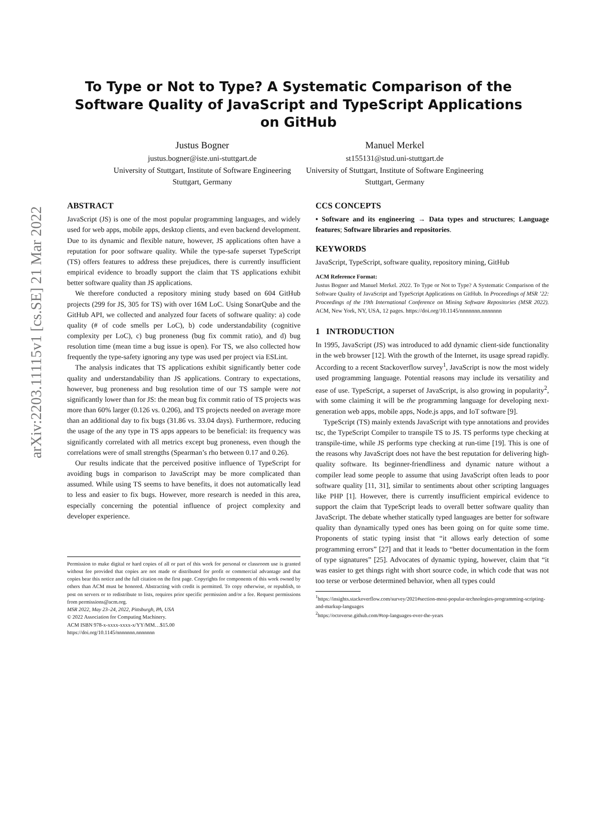arXiv:2203.11115v1 [cs.SE] 21 Mar 2022
To Type or Not to Type? A Systematic Comparison of the Software Quality of JavaScript and TypeScript Applications on GitHub
Justus Bogner
justus.bogner@iste.uni-stuttgart.de
University of Stuttgart, Institute of Software Engineering
Stuttgart, Germany
Manuel Merkel
st155131@stud.uni-stuttgart.de
University of Stuttgart, Institute of Software Engineering
Stuttgart, Germany
ABSTRACT
JavaScript (JS) is one of the most popular programming languages, and widely used for web apps, mobile apps, desktop clients, and even backend development. Due to its dynamic and flexible nature, however, JS applications often have a reputation for poor software quality. While the type-safe superset TypeScript (TS) offers features to address these prejudices, there is currently insufficient empirical evidence to broadly support the claim that TS applications exhibit better software quality than JS applications.
We therefore conducted a repository mining study based on 604 GitHub projects (299 for JS, 305 for TS) with over 16M LoC. Using SonarQube and the GitHub API, we collected and analyzed four facets of software quality: a) code quality (# of code smells per LoC), b) code understandability (cognitive complexity per LoC), c) bug proneness (bug fix commit ratio), and d) bug resolution time (mean time a bug issue is open). For TS, we also collected how frequently the type-safety ignoring any type was used per project via ESLint.
The analysis indicates that TS applications exhibit significantly better code quality and understandability than JS applications. Contrary to expectations, however, bug proneness and bug resolution time of our TS sample were not significantly lower than for JS: the mean bug fix commit ratio of TS projects was more than 60% larger (0.126 vs. 0.206), and TS projects needed on average more than an additional day to fix bugs (31.86 vs. 33.04 days). Furthermore, reducing the usage of the any type in TS apps appears to be beneficial: its frequency was significantly correlated with all metrics except bug proneness, even though the correlations were of small strengths (Spearman’s rho between 0.17 and 0.26).
Our results indicate that the perceived positive influence of TypeScript for avoiding bugs in comparison to JavaScript may be more complicated than assumed. While using TS seems to have benefits, it does not automatically lead to less and easier to fix bugs. However, more research is needed in this area, especially concerning the potential influence of project complexity and developer experience.
Permission to make digital or hard copies of all or part of this work for personal or classroom use is granted without fee provided that copies are not made or distributed for profit or commercial advantage and that copies bear this notice and the full citation on the first page. Copyrights for components of this work owned by others than ACM must be honored. Abstracting with credit is permitted. To copy otherwise, or republish, to post on servers or to redistribute to lists, requires prior specific permission and/or a fee. Request permissions from permissions@acm.org.
MSR 2022, May 23–24, 2022, Pittsburgh, PA, USA
© 2022 Association for Computing Machinery.
ACM ISBN 978-x-xxxx-xxxx-x/YY/MM…$15.00
https://doi.org/10.1145/nnnnnnn.nnnnnnn
CCS CONCEPTS
• Software and its engineering → Data types and structures; Language features; Software libraries and repositories.
KEYWORDS
JavaScript, TypeScript, software quality, repository mining, GitHub
ACM Reference Format:
Justus Bogner and Manuel Merkel. 2022. To Type or Not to Type? A Systematic Comparison of the Software Quality of JavaScript and TypeScript Applications on GitHub. In Proceedings of MSR ’22: Proceedings of the 19th International Conference on Mining Software Repositories (MSR 2022). ACM, New York, NY, USA, 12 pages. https://doi.org/10.1145/nnnnnnn.nnnnnnn
1 INTRODUCTION
In 1995, JavaScript (JS) was introduced to add dynamic client-side functionality in the web browser [12]. With the growth of the Internet, its usage spread rapidly. According to a recent Stackoverflow survey<sup>1</sup>, JavaScript is now the most widely used programming language. Potential reasons may include its versatility and ease of use. TypeScript, a superset of JavaScript, is also growing in popularity<sup>2</sup>, with some claiming it will be the programming language for developing next-generation web apps, mobile apps, Node.js apps, and IoT software [9].
TypeScript (TS) mainly extends JavaScript with type annotations and provides tsc, the TypeScript Compiler to transpile TS to JS. TS performs type checking at transpile-time, while JS performs type checking at run-time [19]. This is one of the reasons why JavaScript does not have the best reputation for delivering high-quality software. Its beginner-friendliness and dynamic nature without a compiler lead some people to assume that using JavaScript often leads to poor software quality [11, 31], similar to sentiments about other scripting languages like PHP [1]. However, there is currently insufficient empirical evidence to support the claim that TypeScript leads to overall better software quality than JavaScript. The debate whether statically typed languages are better for software quality than dynamically typed ones has been going on for quite some time. Proponents of static typing insist that “it allows early detection of some programming errors” [27] and that it leads to “better documentation in the form of type signatures” [25]. Advocates of dynamic typing, however, claim that “it was easier to get things right with short source code, in which code that was not too terse or verbose determined behavior, when all types could
<sup>1</sup> https://insights.stackoverflow.com/survey/2021#section-most-popular-technologies-programming-scripting-and-markup-languages
<sup>2</sup> https://octoverse.github.com/#top-languages-over-the-years